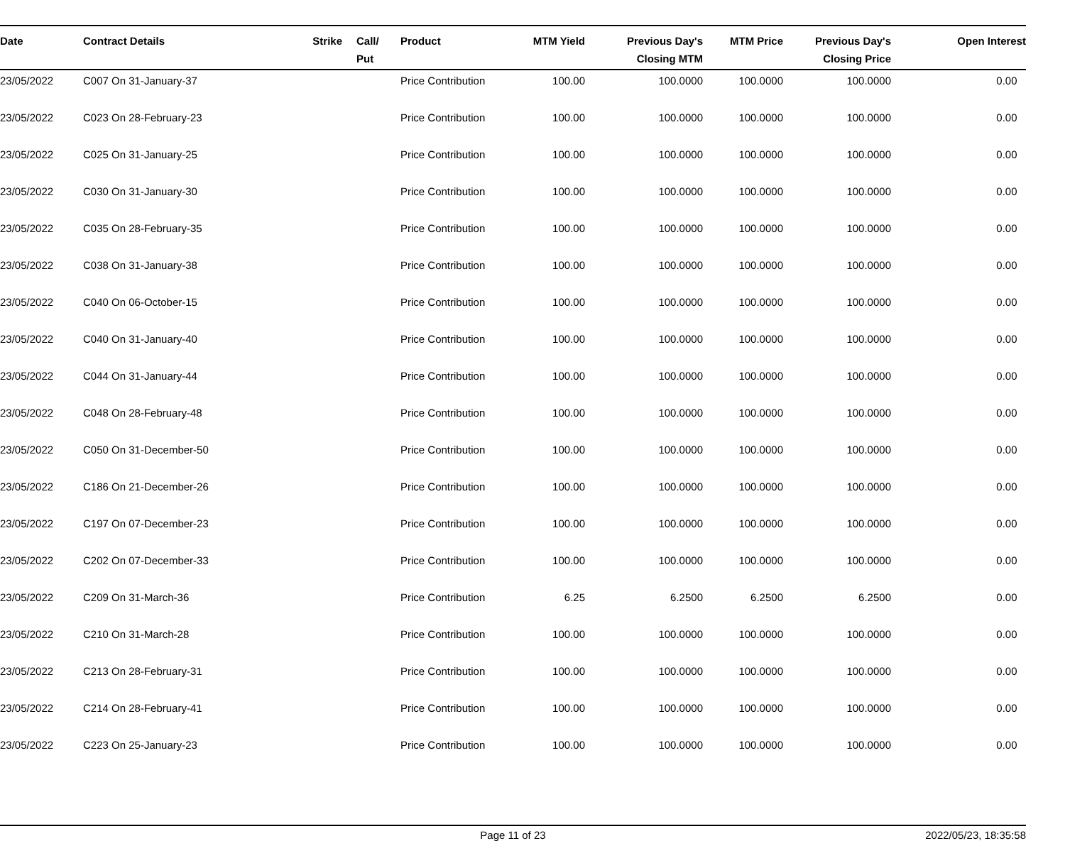| Date | Contract Details | Strike | | Call/ Put | Product | MTM Yield | Previous Day's Closing MTM | MTM Price | Previous Day's Closing Price | Open Interest |
| --- | --- | --- | --- | --- | --- | --- | --- | --- | --- | --- |
| 23/05/2022 | C007 On 31-January-37 | | | | Price Contribution | 100.00 | 100.0000 | 100.0000 | 100.0000 | 0.00 |
| 23/05/2022 | C023 On 28-February-23 | | | | Price Contribution | 100.00 | 100.0000 | 100.0000 | 100.0000 | 0.00 |
| 23/05/2022 | C025 On 31-January-25 | | | | Price Contribution | 100.00 | 100.0000 | 100.0000 | 100.0000 | 0.00 |
| 23/05/2022 | C030 On 31-January-30 | | | | Price Contribution | 100.00 | 100.0000 | 100.0000 | 100.0000 | 0.00 |
| 23/05/2022 | C035 On 28-February-35 | | | | Price Contribution | 100.00 | 100.0000 | 100.0000 | 100.0000 | 0.00 |
| 23/05/2022 | C038 On 31-January-38 | | | | Price Contribution | 100.00 | 100.0000 | 100.0000 | 100.0000 | 0.00 |
| 23/05/2022 | C040 On 06-October-15 | | | | Price Contribution | 100.00 | 100.0000 | 100.0000 | 100.0000 | 0.00 |
| 23/05/2022 | C040 On 31-January-40 | | | | Price Contribution | 100.00 | 100.0000 | 100.0000 | 100.0000 | 0.00 |
| 23/05/2022 | C044 On 31-January-44 | | | | Price Contribution | 100.00 | 100.0000 | 100.0000 | 100.0000 | 0.00 |
| 23/05/2022 | C048 On 28-February-48 | | | | Price Contribution | 100.00 | 100.0000 | 100.0000 | 100.0000 | 0.00 |
| 23/05/2022 | C050 On 31-December-50 | | | | Price Contribution | 100.00 | 100.0000 | 100.0000 | 100.0000 | 0.00 |
| 23/05/2022 | C186 On 21-December-26 | | | | Price Contribution | 100.00 | 100.0000 | 100.0000 | 100.0000 | 0.00 |
| 23/05/2022 | C197 On 07-December-23 | | | | Price Contribution | 100.00 | 100.0000 | 100.0000 | 100.0000 | 0.00 |
| 23/05/2022 | C202 On 07-December-33 | | | | Price Contribution | 100.00 | 100.0000 | 100.0000 | 100.0000 | 0.00 |
| 23/05/2022 | C209 On 31-March-36 | | | | Price Contribution | 6.25 | 6.2500 | 6.2500 | 6.2500 | 0.00 |
| 23/05/2022 | C210 On 31-March-28 | | | | Price Contribution | 100.00 | 100.0000 | 100.0000 | 100.0000 | 0.00 |
| 23/05/2022 | C213 On 28-February-31 | | | | Price Contribution | 100.00 | 100.0000 | 100.0000 | 100.0000 | 0.00 |
| 23/05/2022 | C214 On 28-February-41 | | | | Price Contribution | 100.00 | 100.0000 | 100.0000 | 100.0000 | 0.00 |
| 23/05/2022 | C223 On 25-January-23 | | | | Price Contribution | 100.00 | 100.0000 | 100.0000 | 100.0000 | 0.00 |
Page 11 of 23 2022/05/23, 18:35:58